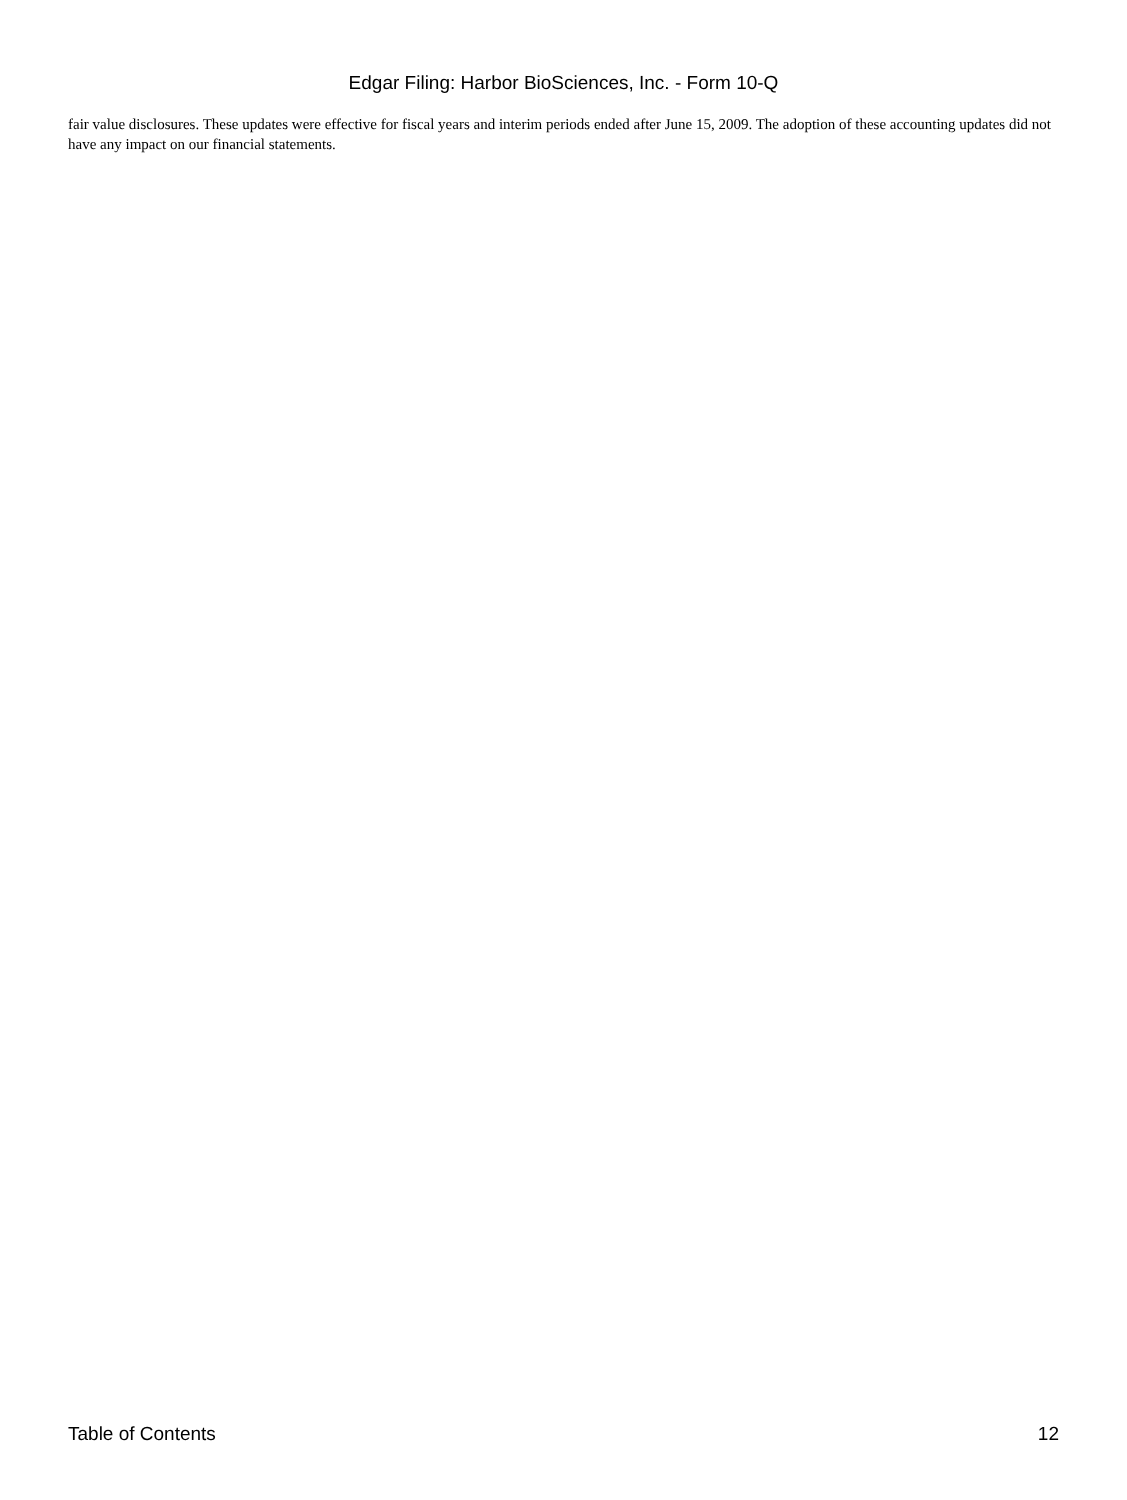Edgar Filing: Harbor BioSciences, Inc. - Form 10-Q
fair value disclosures. These updates were effective for fiscal years and interim periods ended after June 15, 2009. The adoption of these accounting updates did not have any impact on our financial statements.
Table of Contents 12